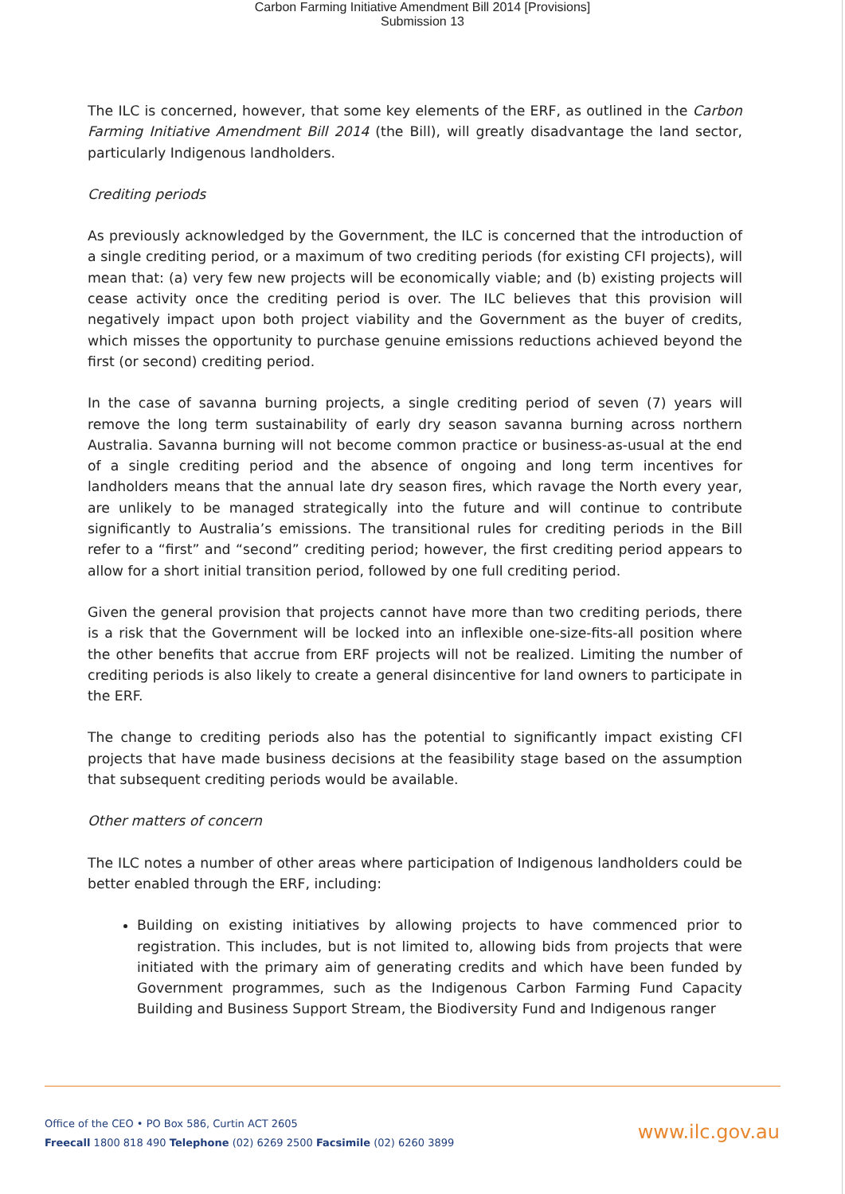Carbon Farming Initiative Amendment Bill 2014 [Provisions]
Submission 13
The ILC is concerned, however, that some key elements of the ERF, as outlined in the Carbon Farming Initiative Amendment Bill 2014 (the Bill), will greatly disadvantage the land sector, particularly Indigenous landholders.
Crediting periods
As previously acknowledged by the Government, the ILC is concerned that the introduction of a single crediting period, or a maximum of two crediting periods (for existing CFI projects), will mean that: (a) very few new projects will be economically viable; and (b) existing projects will cease activity once the crediting period is over. The ILC believes that this provision will negatively impact upon both project viability and the Government as the buyer of credits, which misses the opportunity to purchase genuine emissions reductions achieved beyond the first (or second) crediting period.
In the case of savanna burning projects, a single crediting period of seven (7) years will remove the long term sustainability of early dry season savanna burning across northern Australia. Savanna burning will not become common practice or business-as-usual at the end of a single crediting period and the absence of ongoing and long term incentives for landholders means that the annual late dry season fires, which ravage the North every year, are unlikely to be managed strategically into the future and will continue to contribute significantly to Australia’s emissions. The transitional rules for crediting periods in the Bill refer to a “first” and “second” crediting period; however, the first crediting period appears to allow for a short initial transition period, followed by one full crediting period.
Given the general provision that projects cannot have more than two crediting periods, there is a risk that the Government will be locked into an inflexible one-size-fits-all position where the other benefits that accrue from ERF projects will not be realized. Limiting the number of crediting periods is also likely to create a general disincentive for land owners to participate in the ERF.
The change to crediting periods also has the potential to significantly impact existing CFI projects that have made business decisions at the feasibility stage based on the assumption that subsequent crediting periods would be available.
Other matters of concern
The ILC notes a number of other areas where participation of Indigenous landholders could be better enabled through the ERF, including:
Building on existing initiatives by allowing projects to have commenced prior to registration. This includes, but is not limited to, allowing bids from projects that were initiated with the primary aim of generating credits and which have been funded by Government programmes, such as the Indigenous Carbon Farming Fund Capacity Building and Business Support Stream, the Biodiversity Fund and Indigenous ranger
Office of the CEO • PO Box 586, Curtin ACT 2605
Freecall 1800 818 490 Telephone (02) 6269 2500 Facsimile (02) 6260 3899
www.ilc.gov.au